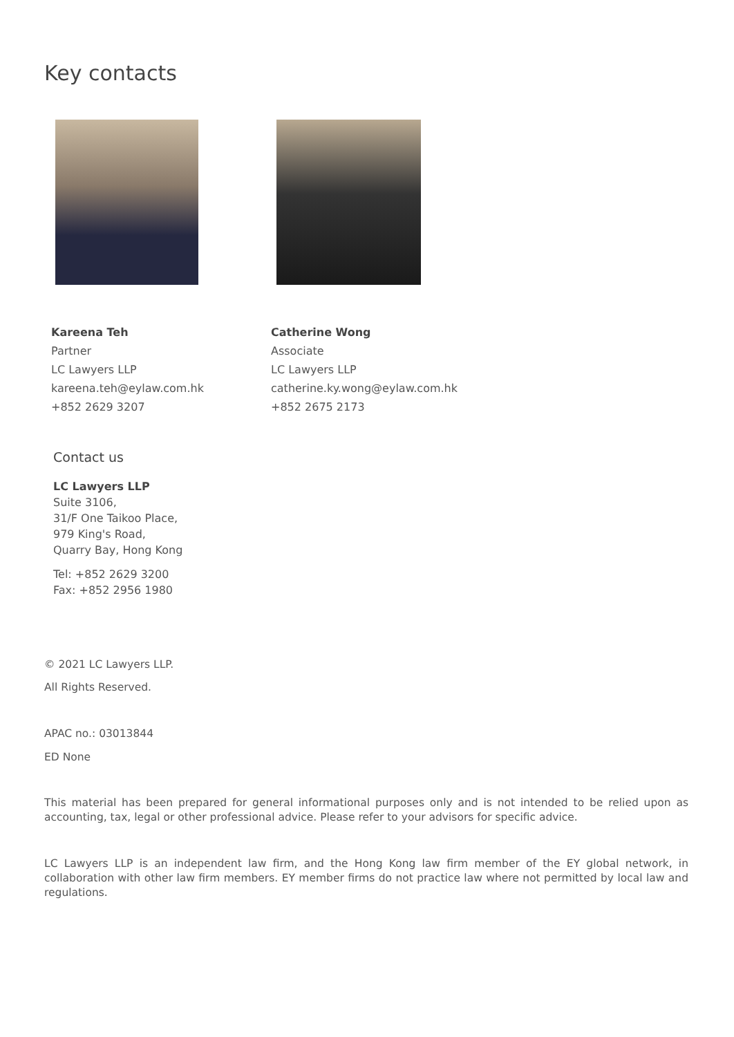Key contacts
Kareena Teh
Partner
LC Lawyers LLP
kareena.teh@eylaw.com.hk
+852 2629 3207
Catherine Wong
Associate
LC Lawyers LLP
catherine.ky.wong@eylaw.com.hk
+852 2675 2173
Contact us
LC Lawyers LLP
Suite 3106,
31/F One Taikoo Place,
979 King's Road,
Quarry Bay, Hong Kong
Tel: +852 2629 3200
Fax: +852 2956 1980
© 2021 LC Lawyers LLP.
All Rights Reserved.
APAC no.: 03013844
ED None
This material has been prepared for general informational purposes only and is not intended to be relied upon as accounting, tax, legal or other professional advice. Please refer to your advisors for specific advice.
LC Lawyers LLP is an independent law firm, and the Hong Kong law firm member of the EY global network, in collaboration with other law firm members. EY member firms do not practice law where not permitted by local law and regulations.